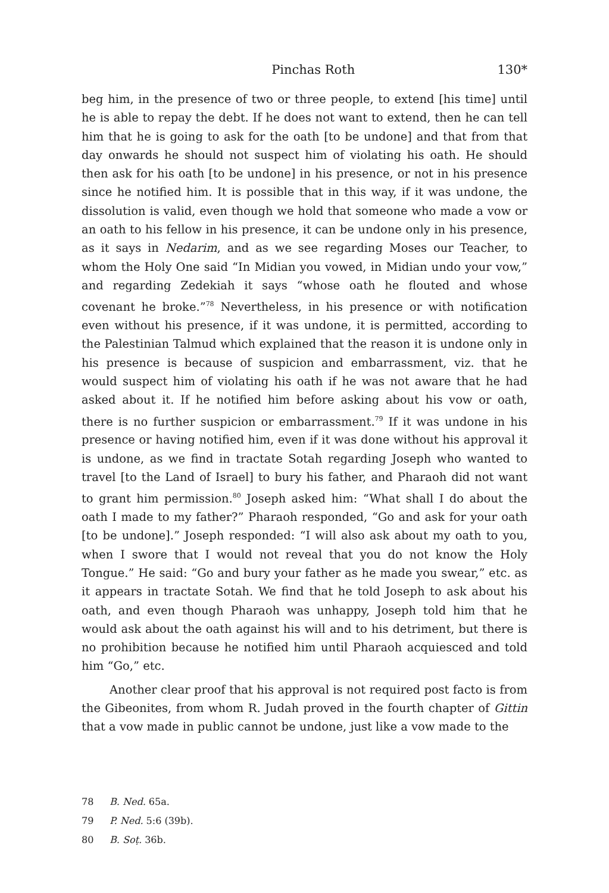Pinchas Roth 130*
beg him, in the presence of two or three people, to extend [his time] until he is able to repay the debt. If he does not want to extend, then he can tell him that he is going to ask for the oath [to be undone] and that from that day onwards he should not suspect him of violating his oath. He should then ask for his oath [to be undone] in his presence, or not in his presence since he notified him. It is possible that in this way, if it was undone, the dissolution is valid, even though we hold that someone who made a vow or an oath to his fellow in his presence, it can be undone only in his presence, as it says in Nedarim, and as we see regarding Moses our Teacher, to whom the Holy One said “In Midian you vowed, in Midian undo your vow,” and regarding Zedekiah it says “whose oath he flouted and whose covenant he broke.”<sup>78</sup> Nevertheless, in his presence or with notification even without his presence, if it was undone, it is permitted, according to the Palestinian Talmud which explained that the reason it is undone only in his presence is because of suspicion and embarrassment, viz. that he would suspect him of violating his oath if he was not aware that he had asked about it. If he notified him before asking about his vow or oath, there is no further suspicion or embarrassment.<sup>79</sup> If it was undone in his presence or having notified him, even if it was done without his approval it is undone, as we find in tractate Sotah regarding Joseph who wanted to travel [to the Land of Israel] to bury his father, and Pharaoh did not want to grant him permission.<sup>80</sup> Joseph asked him: “What shall I do about the oath I made to my father?” Pharaoh responded, “Go and ask for your oath [to be undone].” Joseph responded: “I will also ask about my oath to you, when I swore that I would not reveal that you do not know the Holy Tongue.” He said: “Go and bury your father as he made you swear,” etc. as it appears in tractate Sotah. We find that he told Joseph to ask about his oath, and even though Pharaoh was unhappy, Joseph told him that he would ask about the oath against his will and to his detriment, but there is no prohibition because he notified him until Pharaoh acquiesced and told him “Go,” etc.
Another clear proof that his approval is not required post facto is from the Gibeonites, from whom R. Judah proved in the fourth chapter of Gittin that a vow made in public cannot be undone, just like a vow made to the
78 B. Ned. 65a.
79 P. Ned. 5:6 (39b).
80 B. Soṭ. 36b.